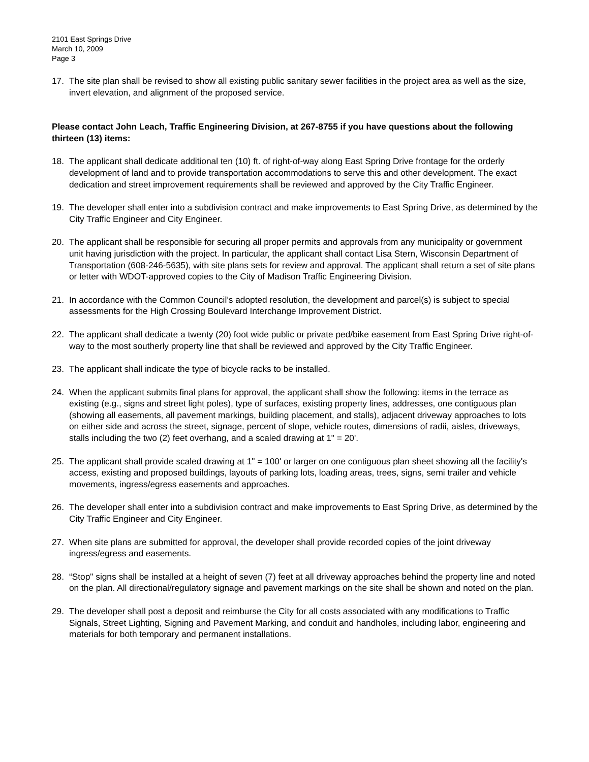2101 East Springs Drive
March 10, 2009
Page 3
17. The site plan shall be revised to show all existing public sanitary sewer facilities in the project area as well as the size, invert elevation, and alignment of the proposed service.
Please contact John Leach, Traffic Engineering Division, at 267-8755 if you have questions about the following thirteen (13) items:
18. The applicant shall dedicate additional ten (10) ft. of right-of-way along East Spring Drive frontage for the orderly development of land and to provide transportation accommodations to serve this and other development. The exact dedication and street improvement requirements shall be reviewed and approved by the City Traffic Engineer.
19. The developer shall enter into a subdivision contract and make improvements to East Spring Drive, as determined by the City Traffic Engineer and City Engineer.
20. The applicant shall be responsible for securing all proper permits and approvals from any municipality or government unit having jurisdiction with the project. In particular, the applicant shall contact Lisa Stern, Wisconsin Department of Transportation (608-246-5635), with site plans sets for review and approval. The applicant shall return a set of site plans or letter with WDOT-approved copies to the City of Madison Traffic Engineering Division.
21. In accordance with the Common Council’s adopted resolution, the development and parcel(s) is subject to special assessments for the High Crossing Boulevard Interchange Improvement District.
22. The applicant shall dedicate a twenty (20) foot wide public or private ped/bike easement from East Spring Drive right-of-way to the most southerly property line that shall be reviewed and approved by the City Traffic Engineer.
23. The applicant shall indicate the type of bicycle racks to be installed.
24. When the applicant submits final plans for approval, the applicant shall show the following: items in the terrace as existing (e.g., signs and street light poles), type of surfaces, existing property lines, addresses, one contiguous plan (showing all easements, all pavement markings, building placement, and stalls), adjacent driveway approaches to lots on either side and across the street, signage, percent of slope, vehicle routes, dimensions of radii, aisles, driveways, stalls including the two (2) feet overhang, and a scaled drawing at 1" = 20'.
25. The applicant shall provide scaled drawing at 1" = 100' or larger on one contiguous plan sheet showing all the facility's access, existing and proposed buildings, layouts of parking lots, loading areas, trees, signs, semi trailer and vehicle movements, ingress/egress easements and approaches.
26. The developer shall enter into a subdivision contract and make improvements to East Spring Drive, as determined by the City Traffic Engineer and City Engineer.
27. When site plans are submitted for approval, the developer shall provide recorded copies of the joint driveway ingress/egress and easements.
28. “Stop" signs shall be installed at a height of seven (7) feet at all driveway approaches behind the property line and noted on the plan. All directional/regulatory signage and pavement markings on the site shall be shown and noted on the plan.
29. The developer shall post a deposit and reimburse the City for all costs associated with any modifications to Traffic Signals, Street Lighting, Signing and Pavement Marking, and conduit and handholes, including labor, engineering and materials for both temporary and permanent installations.